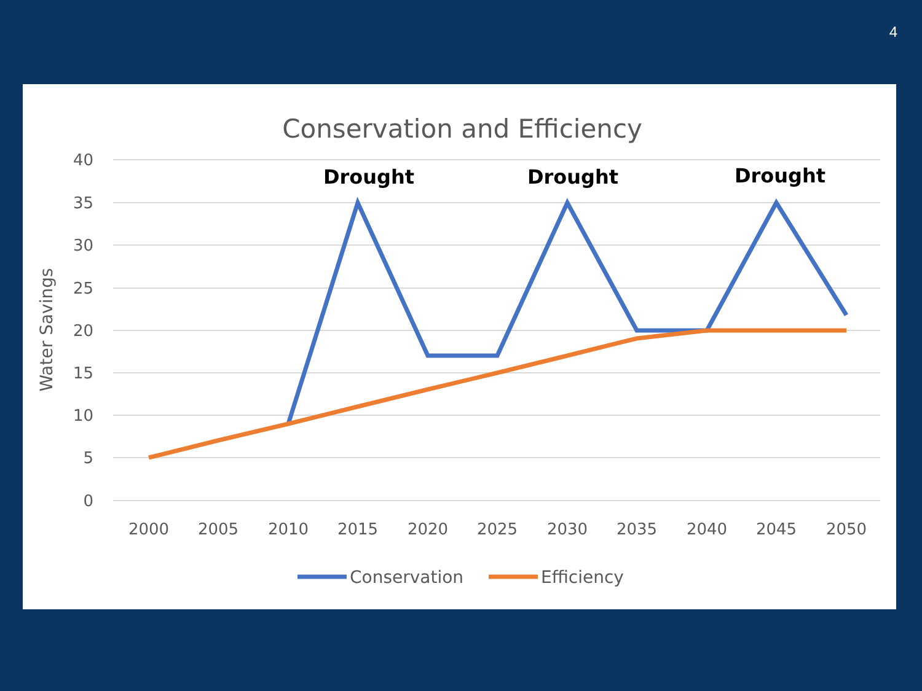4
Conservation and Efficiency
40
35
30
25
20
15
10
5
0
Water Savings
2000
2005
2010
2015
2020
2025
2030
2035
2040
2045
2050
Drought
Drought
Drought
Conservation
Efficiency